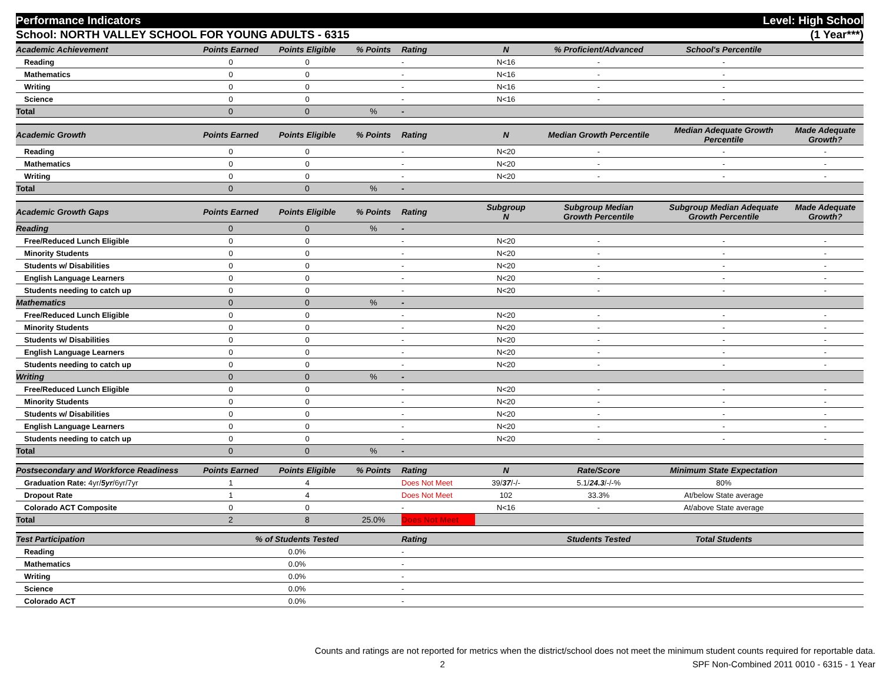Performance Indicators Level: High School
School: NORTH VALLEY SCHOOL FOR YOUNG ADULTS - 6315 (1 Year***)
| Academic Achievement | Points Earned | Points Eligible | % Points | Rating | N | % Proficient/Advanced | School's Percentile | |
| --- | --- | --- | --- | --- | --- | --- | --- | --- |
| Reading | 0 | 0 | | - | N<16 | - | - | |
| Mathematics | 0 | 0 | | - | N<16 | - | - | |
| Writing | 0 | 0 | | - | N<16 | - | - | |
| Science | 0 | 0 | | - | N<16 | - | - | |
| Total | 0 | 0 | % | - | | | | |
| Academic Growth | Points Earned | Points Eligible | % Points | Rating | N | Median Growth Percentile | Median Adequate Growth Percentile | Made Adequate Growth? |
| Reading | 0 | 0 | | - | N<20 | - | - | - |
| Mathematics | 0 | 0 | | - | N<20 | - | - | - |
| Writing | 0 | 0 | | - | N<20 | - | - | - |
| Total | 0 | 0 | % | - | | | | |
| Academic Growth Gaps | Points Earned | Points Eligible | % Points | Rating | Subgroup N | Subgroup Median Growth Percentile | Subgroup Median Adequate Growth Percentile | Made Adequate Growth? |
| Reading | 0 | 0 | % | - | | | | |
| Free/Reduced Lunch Eligible | 0 | 0 | | - | N<20 | - | - | - |
| Minority Students | 0 | 0 | | - | N<20 | - | - | - |
| Students w/ Disabilities | 0 | 0 | | - | N<20 | - | - | - |
| English Language Learners | 0 | 0 | | - | N<20 | - | - | - |
| Students needing to catch up | 0 | 0 | | - | N<20 | - | - | - |
| Mathematics | 0 | 0 | % | - | | | | |
| Free/Reduced Lunch Eligible | 0 | 0 | | - | N<20 | - | - | - |
| Minority Students | 0 | 0 | | - | N<20 | - | - | - |
| Students w/ Disabilities | 0 | 0 | | - | N<20 | - | - | - |
| English Language Learners | 0 | 0 | | - | N<20 | - | - | - |
| Students needing to catch up | 0 | 0 | | - | N<20 | - | - | - |
| Writing | 0 | 0 | % | - | | | | |
| Free/Reduced Lunch Eligible | 0 | 0 | | - | N<20 | - | - | - |
| Minority Students | 0 | 0 | | - | N<20 | - | - | - |
| Students w/ Disabilities | 0 | 0 | | - | N<20 | - | - | - |
| English Language Learners | 0 | 0 | | - | N<20 | - | - | - |
| Students needing to catch up | 0 | 0 | | - | N<20 | - | - | - |
| Total | 0 | 0 | % | - | | | | |
| Postsecondary and Workforce Readiness | Points Earned | Points Eligible | % Points | Rating | N | Rate/Score | Minimum State Expectation | |
| Graduation Rate: 4yr/ 5yr /6yr/7yr | 1 | 4 | | Does Not Meet | 39/ 37 /-/- | 5.1/ 24.3 /-/-% | 80% | |
| Dropout Rate | 1 | 4 | | Does Not Meet | 102 | 33.3% | At/below State average | |
| Colorado ACT Composite | 0 | 0 | | - | N<16 | - | At/above State average | |
| Total | 2 | 8 | 25.0% | Does Not Meet | | | | |
| Test Participation | % of Students Tested | | | Rating | | Students Tested | Total Students | |
| Reading | 0.0% | | | - | | | | |
| Mathematics | 0.0% | | | - | | | | |
| Writing | 0.0% | | | - | | | | |
| Science | 0.0% | | | - | | | | |
| Colorado ACT | 0.0% | | | - | | | | |
Counts and ratings are not reported for metrics when the district/school does not meet the minimum student counts required for reportable data.
2 SPF Non-Combined 2011 0010 - 6315 - 1 Year